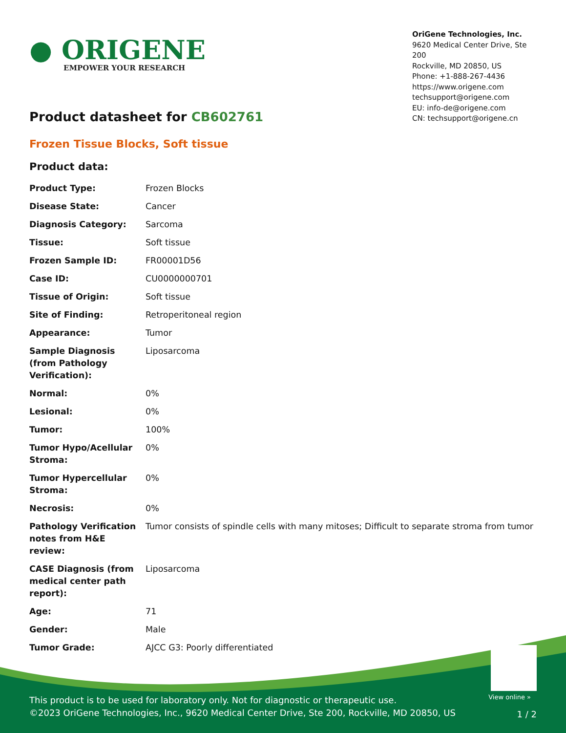● ORIGENE
EMPOWER YOUR RESEARCH
OriGene Technologies, Inc.
9620 Medical Center Drive, Ste 200
Rockville, MD 20850, US
Phone: +1-888-267-4436
https://www.origene.com
techsupport@origene.com
EU: info-de@origene.com
CN: techsupport@origene.cn
Product datasheet for CB602761
Frozen Tissue Blocks, Soft tissue
Product data:
| Product Type: | Frozen Blocks |
| Disease State: | Cancer |
| Diagnosis Category: | Sarcoma |
| Tissue: | Soft tissue |
| Frozen Sample ID: | FR00001D56 |
| Case ID: | CU0000000701 |
| Tissue of Origin: | Soft tissue |
| Site of Finding: | Retroperitoneal region |
| Appearance: | Tumor |
| Sample Diagnosis (from Pathology Verification): | Liposarcoma |
| Normal: | 0% |
| Lesional: | 0% |
| Tumor: | 100% |
| Tumor Hypo/Acellular Stroma: | 0% |
| Tumor Hypercellular Stroma: | 0% |
| Necrosis: | 0% |
| Pathology Verification notes from H&E review: | Tumor consists of spindle cells with many mitoses; Difficult to separate stroma from tumor |
| CASE Diagnosis (from medical center path report): | Liposarcoma |
| Age: | 71 |
| Gender: | Male |
| Tumor Grade: | AJCC G3: Poorly differentiated |
View online »
This product is to be used for laboratory only. Not for diagnostic or therapeutic use.
©2023 OriGene Technologies, Inc., 9620 Medical Center Drive, Ste 200, Rockville, MD 20850, US
1 / 2